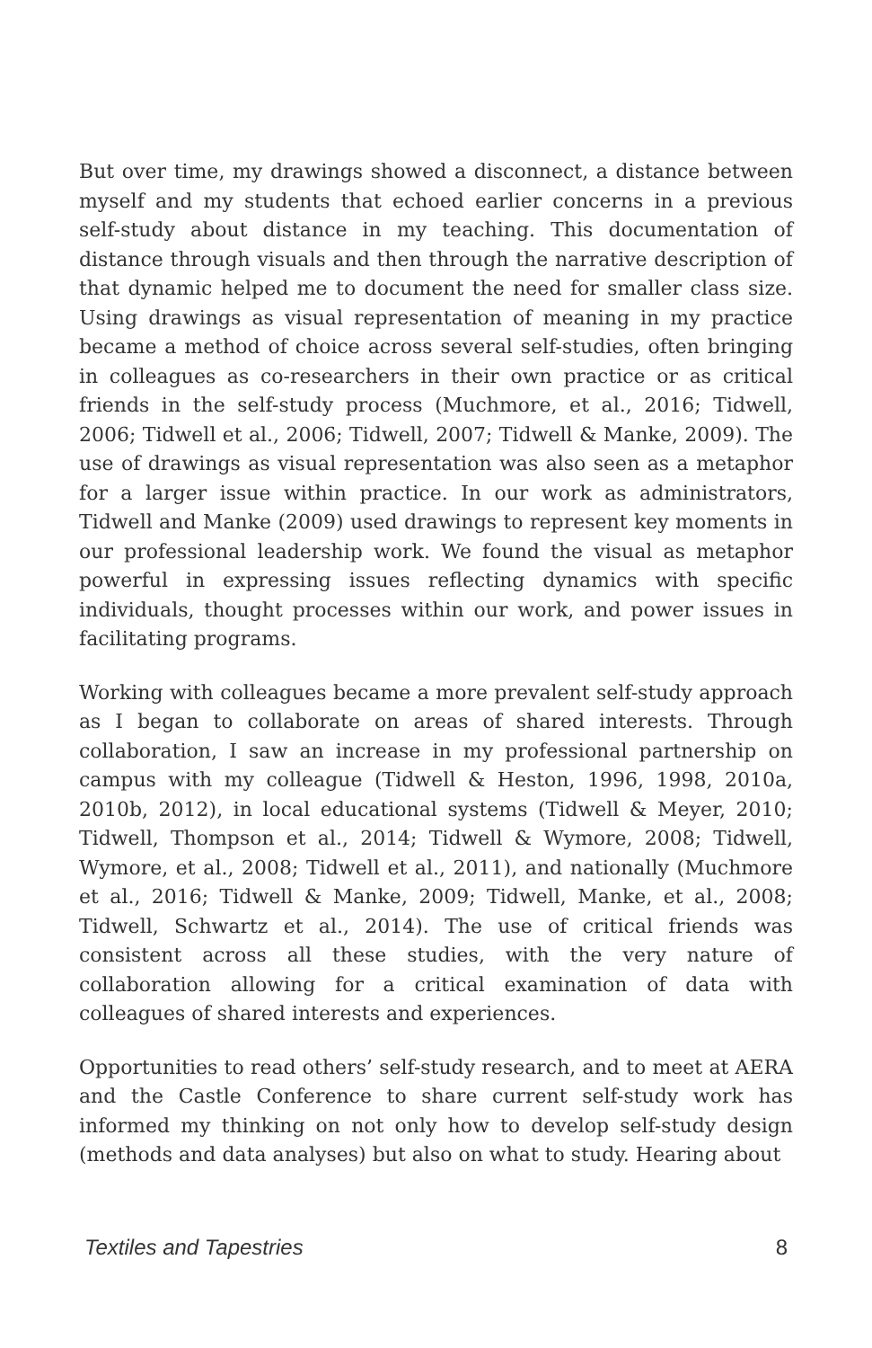But over time, my drawings showed a disconnect, a distance between myself and my students that echoed earlier concerns in a previous self-study about distance in my teaching. This documentation of distance through visuals and then through the narrative description of that dynamic helped me to document the need for smaller class size. Using drawings as visual representation of meaning in my practice became a method of choice across several self-studies, often bringing in colleagues as co-researchers in their own practice or as critical friends in the self-study process (Muchmore, et al., 2016; Tidwell, 2006; Tidwell et al., 2006; Tidwell, 2007; Tidwell & Manke, 2009). The use of drawings as visual representation was also seen as a metaphor for a larger issue within practice. In our work as administrators, Tidwell and Manke (2009) used drawings to represent key moments in our professional leadership work. We found the visual as metaphor powerful in expressing issues reflecting dynamics with specific individuals, thought processes within our work, and power issues in facilitating programs.
Working with colleagues became a more prevalent self-study approach as I began to collaborate on areas of shared interests. Through collaboration, I saw an increase in my professional partnership on campus with my colleague (Tidwell & Heston, 1996, 1998, 2010a, 2010b, 2012), in local educational systems (Tidwell & Meyer, 2010; Tidwell, Thompson et al., 2014; Tidwell & Wymore, 2008; Tidwell, Wymore, et al., 2008; Tidwell et al., 2011), and nationally (Muchmore et al., 2016; Tidwell & Manke, 2009; Tidwell, Manke, et al., 2008; Tidwell, Schwartz et al., 2014). The use of critical friends was consistent across all these studies, with the very nature of collaboration allowing for a critical examination of data with colleagues of shared interests and experiences.
Opportunities to read others’ self-study research, and to meet at AERA and the Castle Conference to share current self-study work has informed my thinking on not only how to develop self-study design (methods and data analyses) but also on what to study. Hearing about
Textiles and Tapestries 8